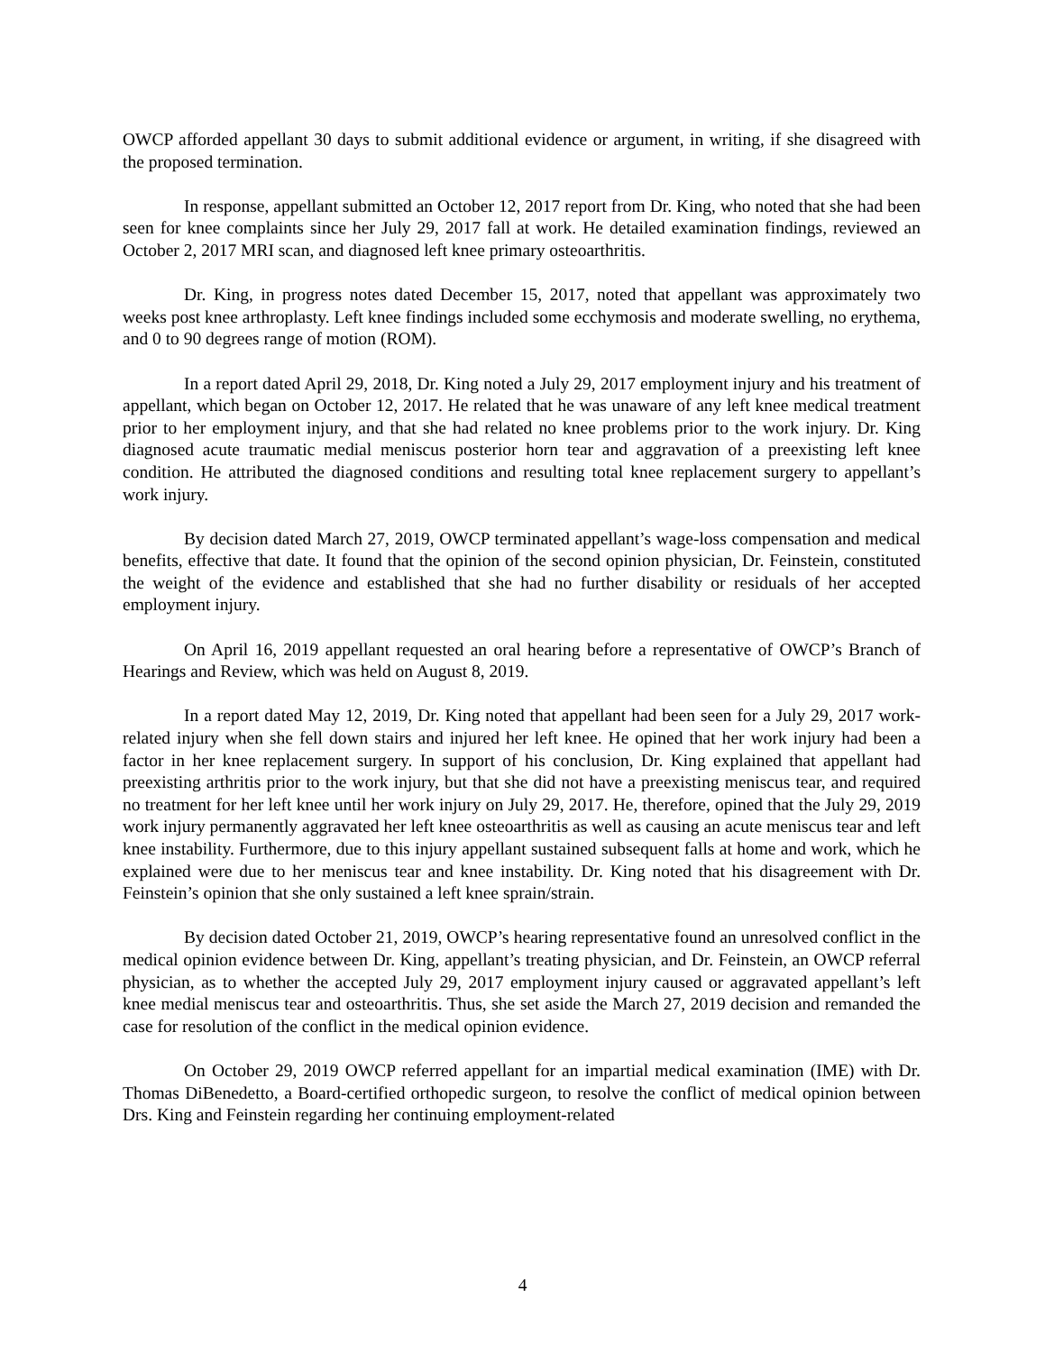OWCP afforded appellant 30 days to submit additional evidence or argument, in writing, if she disagreed with the proposed termination.
In response, appellant submitted an October 12, 2017 report from Dr. King, who noted that she had been seen for knee complaints since her July 29, 2017 fall at work. He detailed examination findings, reviewed an October 2, 2017 MRI scan, and diagnosed left knee primary osteoarthritis.
Dr. King, in progress notes dated December 15, 2017, noted that appellant was approximately two weeks post knee arthroplasty. Left knee findings included some ecchymosis and moderate swelling, no erythema, and 0 to 90 degrees range of motion (ROM).
In a report dated April 29, 2018, Dr. King noted a July 29, 2017 employment injury and his treatment of appellant, which began on October 12, 2017. He related that he was unaware of any left knee medical treatment prior to her employment injury, and that she had related no knee problems prior to the work injury. Dr. King diagnosed acute traumatic medial meniscus posterior horn tear and aggravation of a preexisting left knee condition. He attributed the diagnosed conditions and resulting total knee replacement surgery to appellant’s work injury.
By decision dated March 27, 2019, OWCP terminated appellant’s wage-loss compensation and medical benefits, effective that date. It found that the opinion of the second opinion physician, Dr. Feinstein, constituted the weight of the evidence and established that she had no further disability or residuals of her accepted employment injury.
On April 16, 2019 appellant requested an oral hearing before a representative of OWCP’s Branch of Hearings and Review, which was held on August 8, 2019.
In a report dated May 12, 2019, Dr. King noted that appellant had been seen for a July 29, 2017 work-related injury when she fell down stairs and injured her left knee. He opined that her work injury had been a factor in her knee replacement surgery. In support of his conclusion, Dr. King explained that appellant had preexisting arthritis prior to the work injury, but that she did not have a preexisting meniscus tear, and required no treatment for her left knee until her work injury on July 29, 2017. He, therefore, opined that the July 29, 2019 work injury permanently aggravated her left knee osteoarthritis as well as causing an acute meniscus tear and left knee instability. Furthermore, due to this injury appellant sustained subsequent falls at home and work, which he explained were due to her meniscus tear and knee instability. Dr. King noted that his disagreement with Dr. Feinstein’s opinion that she only sustained a left knee sprain/strain.
By decision dated October 21, 2019, OWCP’s hearing representative found an unresolved conflict in the medical opinion evidence between Dr. King, appellant’s treating physician, and Dr. Feinstein, an OWCP referral physician, as to whether the accepted July 29, 2017 employment injury caused or aggravated appellant’s left knee medial meniscus tear and osteoarthritis. Thus, she set aside the March 27, 2019 decision and remanded the case for resolution of the conflict in the medical opinion evidence.
On October 29, 2019 OWCP referred appellant for an impartial medical examination (IME) with Dr. Thomas DiBenedetto, a Board-certified orthopedic surgeon, to resolve the conflict of medical opinion between Drs. King and Feinstein regarding her continuing employment-related
4